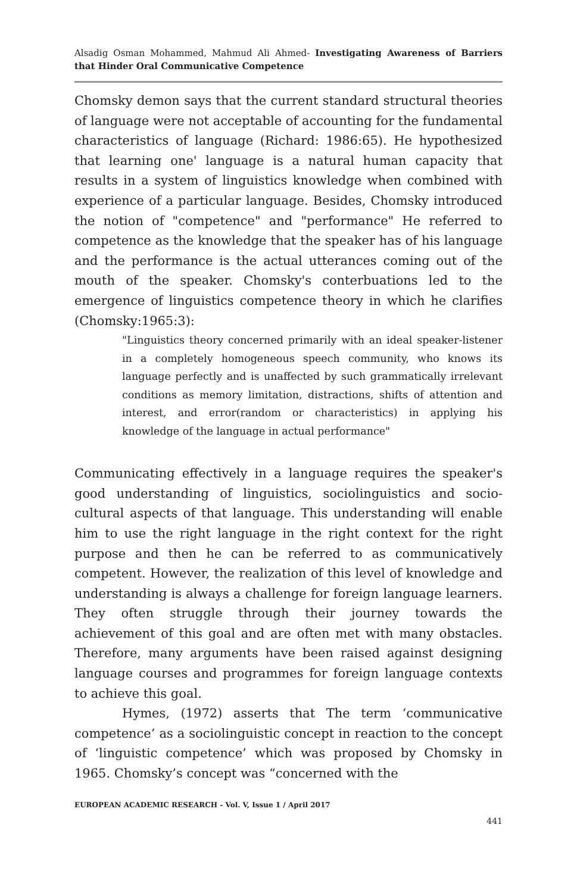Alsadig Osman Mohammed, Mahmud Ali Ahmed- Investigating Awareness of Barriers that Hinder Oral Communicative Competence
Chomsky demon says that the current standard structural theories of language were not acceptable of accounting for the fundamental characteristics of language (Richard: 1986:65). He hypothesized that learning one' language is a natural human capacity that results in a system of linguistics knowledge when combined with experience of a particular language. Besides, Chomsky introduced the notion of "competence" and "performance" He referred to competence as the knowledge that the speaker has of his language and the performance is the actual utterances coming out of the mouth of the speaker. Chomsky's conterbuations led to the emergence of linguistics competence theory in which he clarifies (Chomsky:1965:3):
"Linguistics theory concerned primarily with an ideal speaker-listener in a completely homogeneous speech community, who knows its language perfectly and is unaffected by such grammatically irrelevant conditions as memory limitation, distractions, shifts of attention and interest, and error(random or characteristics) in applying his knowledge of the language in actual performance"
Communicating effectively in a language requires the speaker's good understanding of linguistics, sociolinguistics and socio-cultural aspects of that language. This understanding will enable him to use the right language in the right context for the right purpose and then he can be referred to as communicatively competent. However, the realization of this level of knowledge and understanding is always a challenge for foreign language learners. They often struggle through their journey towards the achievement of this goal and are often met with many obstacles. Therefore, many arguments have been raised against designing language courses and programmes for foreign language contexts to achieve this goal.
Hymes, (1972) asserts that The term ‘communicative competence’ as a sociolinguistic concept in reaction to the concept of ‘linguistic competence’ which was proposed by Chomsky in 1965. Chomsky’s concept was “concerned with the
EUROPEAN ACADEMIC RESEARCH - Vol. V, Issue 1 / April 2017
441